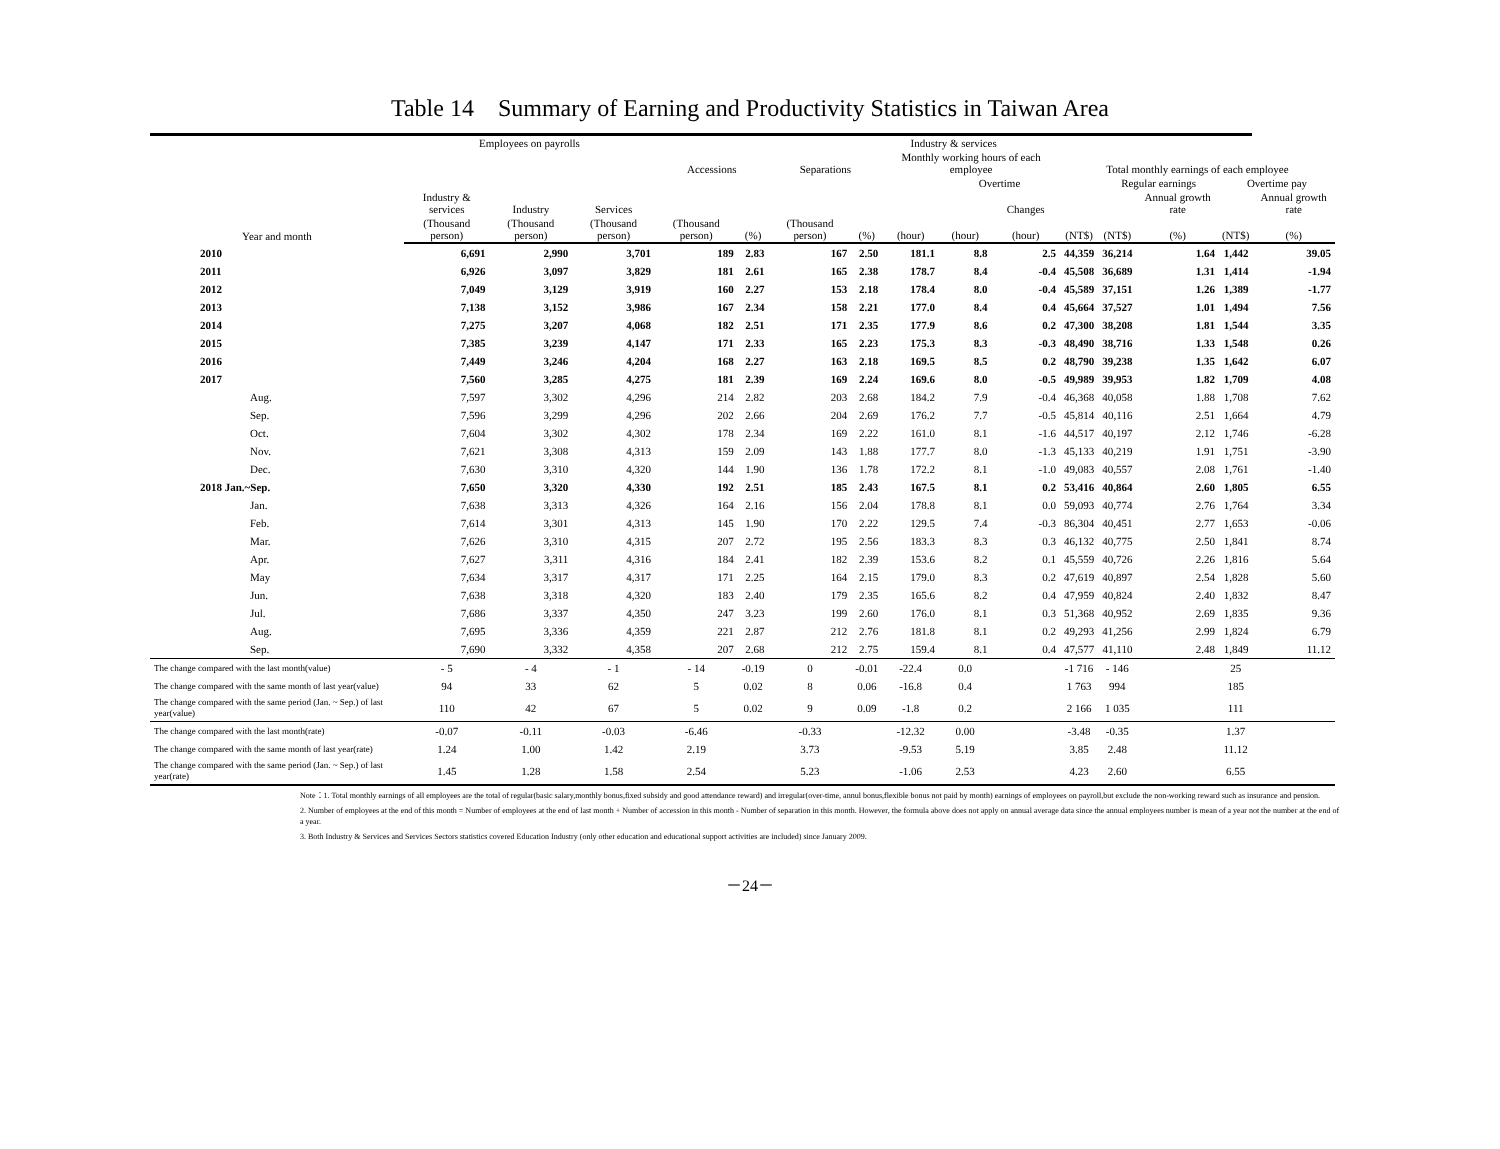Table 14　Summary of Earning and Productivity Statistics in Taiwan Area
| Year and month | Employees on payrolls | | | Industry & services | | | | | | | | | | | |
| --- | --- | --- | --- | --- | --- | --- | --- | --- | --- | --- | --- | --- | --- | --- | --- |
| | Industry & services | Industry | Services | Accessions | | Separations | | Monthly working hours of each employee | | | Total monthly earnings of each employee | | | | |
| | | | | | | | | | Overtime | | | Regular earnings | | Overtime pay | |
| | | | | | | | | | | Changes | | | Annual growth rate | | Annual growth rate |
| | (Thousand person) | (Thousand person) | (Thousand person) | (Thousand person) | (%) | (Thousand person) | (%) | (hour) | (hour) | (hour) | (NT$) | (NT$) | (%) | (NT$) | (%) |
| 2010 | 6,691 | 2,990 | 3,701 | 189 | 2.83 | 167 | 2.50 | 181.1 | 8.8 | 2.5 | 44,359 | 36,214 | 1.64 | 1,442 | 39.05 |
| 2011 | 6,926 | 3,097 | 3,829 | 181 | 2.61 | 165 | 2.38 | 178.7 | 8.4 | -0.4 | 45,508 | 36,689 | 1.31 | 1,414 | -1.94 |
| 2012 | 7,049 | 3,129 | 3,919 | 160 | 2.27 | 153 | 2.18 | 178.4 | 8.0 | -0.4 | 45,589 | 37,151 | 1.26 | 1,389 | -1.77 |
| 2013 | 7,138 | 3,152 | 3,986 | 167 | 2.34 | 158 | 2.21 | 177.0 | 8.4 | 0.4 | 45,664 | 37,527 | 1.01 | 1,494 | 7.56 |
| 2014 | 7,275 | 3,207 | 4,068 | 182 | 2.51 | 171 | 2.35 | 177.9 | 8.6 | 0.2 | 47,300 | 38,208 | 1.81 | 1,544 | 3.35 |
| 2015 | 7,385 | 3,239 | 4,147 | 171 | 2.33 | 165 | 2.23 | 175.3 | 8.3 | -0.3 | 48,490 | 38,716 | 1.33 | 1,548 | 0.26 |
| 2016 | 7,449 | 3,246 | 4,204 | 168 | 2.27 | 163 | 2.18 | 169.5 | 8.5 | 0.2 | 48,790 | 39,238 | 1.35 | 1,642 | 6.07 |
| 2017 | 7,560 | 3,285 | 4,275 | 181 | 2.39 | 169 | 2.24 | 169.6 | 8.0 | -0.5 | 49,989 | 39,953 | 1.82 | 1,709 | 4.08 |
| Aug. | 7,597 | 3,302 | 4,296 | 214 | 2.82 | 203 | 2.68 | 184.2 | 7.9 | -0.4 | 46,368 | 40,058 | 1.88 | 1,708 | 7.62 |
| Sep. | 7,596 | 3,299 | 4,296 | 202 | 2.66 | 204 | 2.69 | 176.2 | 7.7 | -0.5 | 45,814 | 40,116 | 2.51 | 1,664 | 4.79 |
| Oct. | 7,604 | 3,302 | 4,302 | 178 | 2.34 | 169 | 2.22 | 161.0 | 8.1 | -1.6 | 44,517 | 40,197 | 2.12 | 1,746 | -6.28 |
| Nov. | 7,621 | 3,308 | 4,313 | 159 | 2.09 | 143 | 1.88 | 177.7 | 8.0 | -1.3 | 45,133 | 40,219 | 1.91 | 1,751 | -3.90 |
| Dec. | 7,630 | 3,310 | 4,320 | 144 | 1.90 | 136 | 1.78 | 172.2 | 8.1 | -1.0 | 49,083 | 40,557 | 2.08 | 1,761 | -1.40 |
| 2018 Jan.~Sep. | 7,650 | 3,320 | 4,330 | 192 | 2.51 | 185 | 2.43 | 167.5 | 8.1 | 0.2 | 53,416 | 40,864 | 2.60 | 1,805 | 6.55 |
| Jan. | 7,638 | 3,313 | 4,326 | 164 | 2.16 | 156 | 2.04 | 178.8 | 8.1 | 0.0 | 59,093 | 40,774 | 2.76 | 1,764 | 3.34 |
| Feb. | 7,614 | 3,301 | 4,313 | 145 | 1.90 | 170 | 2.22 | 129.5 | 7.4 | -0.3 | 86,304 | 40,451 | 2.77 | 1,653 | -0.06 |
| Mar. | 7,626 | 3,310 | 4,315 | 207 | 2.72 | 195 | 2.56 | 183.3 | 8.3 | 0.3 | 46,132 | 40,775 | 2.50 | 1,841 | 8.74 |
| Apr. | 7,627 | 3,311 | 4,316 | 184 | 2.41 | 182 | 2.39 | 153.6 | 8.2 | 0.1 | 45,559 | 40,726 | 2.26 | 1,816 | 5.64 |
| May | 7,634 | 3,317 | 4,317 | 171 | 2.25 | 164 | 2.15 | 179.0 | 8.3 | 0.2 | 47,619 | 40,897 | 2.54 | 1,828 | 5.60 |
| Jun. | 7,638 | 3,318 | 4,320 | 183 | 2.40 | 179 | 2.35 | 165.6 | 8.2 | 0.4 | 47,959 | 40,824 | 2.40 | 1,832 | 8.47 |
| Jul. | 7,686 | 3,337 | 4,350 | 247 | 3.23 | 199 | 2.60 | 176.0 | 8.1 | 0.3 | 51,368 | 40,952 | 2.69 | 1,835 | 9.36 |
| Aug. | 7,695 | 3,336 | 4,359 | 221 | 2.87 | 212 | 2.76 | 181.8 | 8.1 | 0.2 | 49,293 | 41,256 | 2.99 | 1,824 | 6.79 |
| Sep. | 7,690 | 3,332 | 4,358 | 207 | 2.68 | 212 | 2.75 | 159.4 | 8.1 | 0.4 | 47,577 | 41,110 | 2.48 | 1,849 | 11.12 |
| The change compared with the last month(value) | - 5 | - 4 | - 1 | - 14 | -0.19 | 0 | -0.01 | -22.4 | 0.0 | | -1 716 | - 146 | | 25 | |
| The change compared with the same month of last year(value) | 94 | 33 | 62 | 5 | 0.02 | 8 | 0.06 | -16.8 | 0.4 | | 1 763 | 994 | | 185 | |
| The change compared with the same period (Jan. ~ Sep.) of last year(value) | 110 | 42 | 67 | 5 | 0.02 | 9 | 0.09 | -1.8 | 0.2 | | 2 166 | 1 035 | | 111 | |
| The change compared with the last month(rate) | -0.07 | -0.11 | -0.03 | -6.46 | | -0.33 | | -12.32 | 0.00 | | -3.48 | -0.35 | | 1.37 | |
| The change compared with the same month of last year(rate) | 1.24 | 1.00 | 1.42 | 2.19 | | 3.73 | | -9.53 | 5.19 | | 3.85 | 2.48 | | 11.12 | |
| The change compared with the same period (Jan. ~ Sep.) of last year(rate) | 1.45 | 1.28 | 1.58 | 2.54 | | 5.23 | | -1.06 | 2.53 | | 4.23 | 2.60 | | 6.55 | |
Note：1. Total monthly earnings of all employees are the total of regular(basic salary,monthly bonus,fixed subsidy and good attendance reward) and irregular(over-time, annul bonus,flexible bonus not paid by month) earnings of employees on payroll,but exclude the non-working reward such as insurance and pension.
2. Number of employees at the end of this month = Number of employees at the end of last month + Number of accession in this month - Number of separation in this month. However, the formula above does not apply on annual average data since the annual employees number is mean of a year not the number at the end of a year.
3. Both Industry & Services and Services Sectors statistics covered Education Industry (only other education and educational support activities are included) since January 2009.
－24－